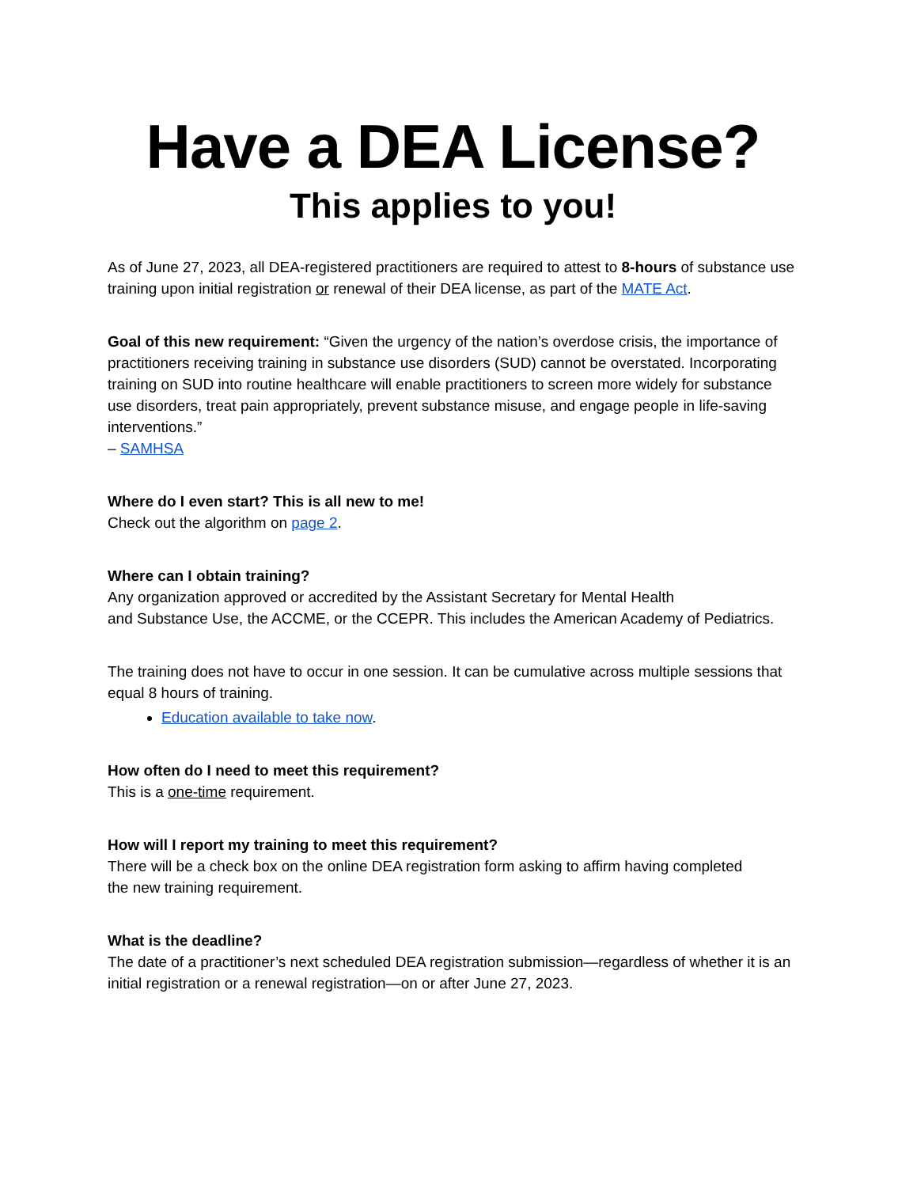Have a DEA License?
This applies to you!
As of June 27, 2023, all DEA-registered practitioners are required to attest to 8-hours of substance use training upon initial registration or renewal of their DEA license, as part of the MATE Act.
Goal of this new requirement: “Given the urgency of the nation’s overdose crisis, the importance of practitioners receiving training in substance use disorders (SUD) cannot be overstated. Incorporating training on SUD into routine healthcare will enable practitioners to screen more widely for substance use disorders, treat pain appropriately, prevent substance misuse, and engage people in life-saving interventions.”
– SAMHSA
Where do I even start? This is all new to me!
Check out the algorithm on page 2.
Where can I obtain training?
Any organization approved or accredited by the Assistant Secretary for Mental Health
and Substance Use, the ACCME, or the CCEPR. This includes the American Academy of Pediatrics.
The training does not have to occur in one session. It can be cumulative across multiple sessions that equal 8 hours of training.
Education available to take now.
How often do I need to meet this requirement?
This is a one-time requirement.
How will I report my training to meet this requirement?
There will be a check box on the online DEA registration form asking to affirm having completed
the new training requirement.
What is the deadline?
The date of a practitioner’s next scheduled DEA registration submission—regardless of whether it is an initial registration or a renewal registration—on or after June 27, 2023.